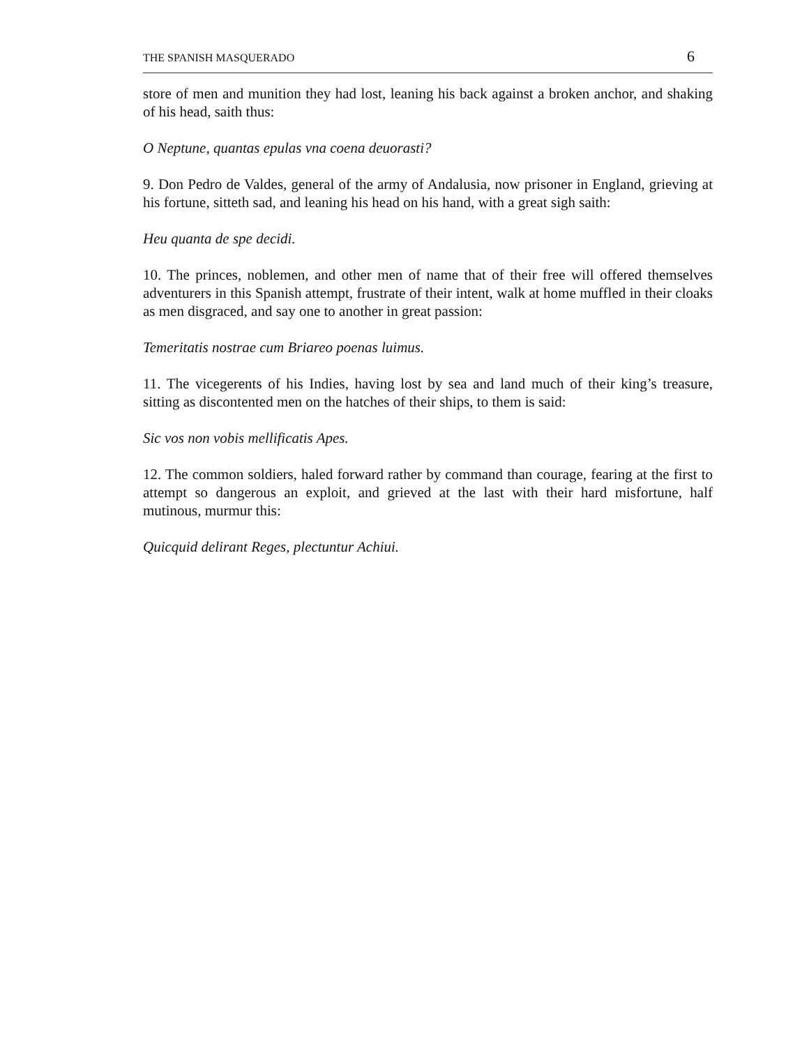THE SPANISH MASQUERADO 6
store of men and munition they had lost, leaning his back against a broken anchor, and shaking of his head, saith thus:
O Neptune, quantas epulas vna coena deuorasti?
9. Don Pedro de Valdes, general of the army of Andalusia, now prisoner in England, grieving at his fortune, sitteth sad, and leaning his head on his hand, with a great sigh saith:
Heu quanta de spe decidi.
10. The princes, noblemen, and other men of name that of their free will offered themselves adventurers in this Spanish attempt, frustrate of their intent, walk at home muffled in their cloaks as men disgraced, and say one to another in great passion:
Temeritatis nostrae cum Briareo poenas luimus.
11. The vicegerents of his Indies, having lost by sea and land much of their king’s treasure, sitting as discontented men on the hatches of their ships, to them is said:
Sic vos non vobis mellificatis Apes.
12. The common soldiers, haled forward rather by command than courage, fearing at the first to attempt so dangerous an exploit, and grieved at the last with their hard misfortune, half mutinous, murmur this:
Quicquid delirant Reges, plectuntur Achiui.